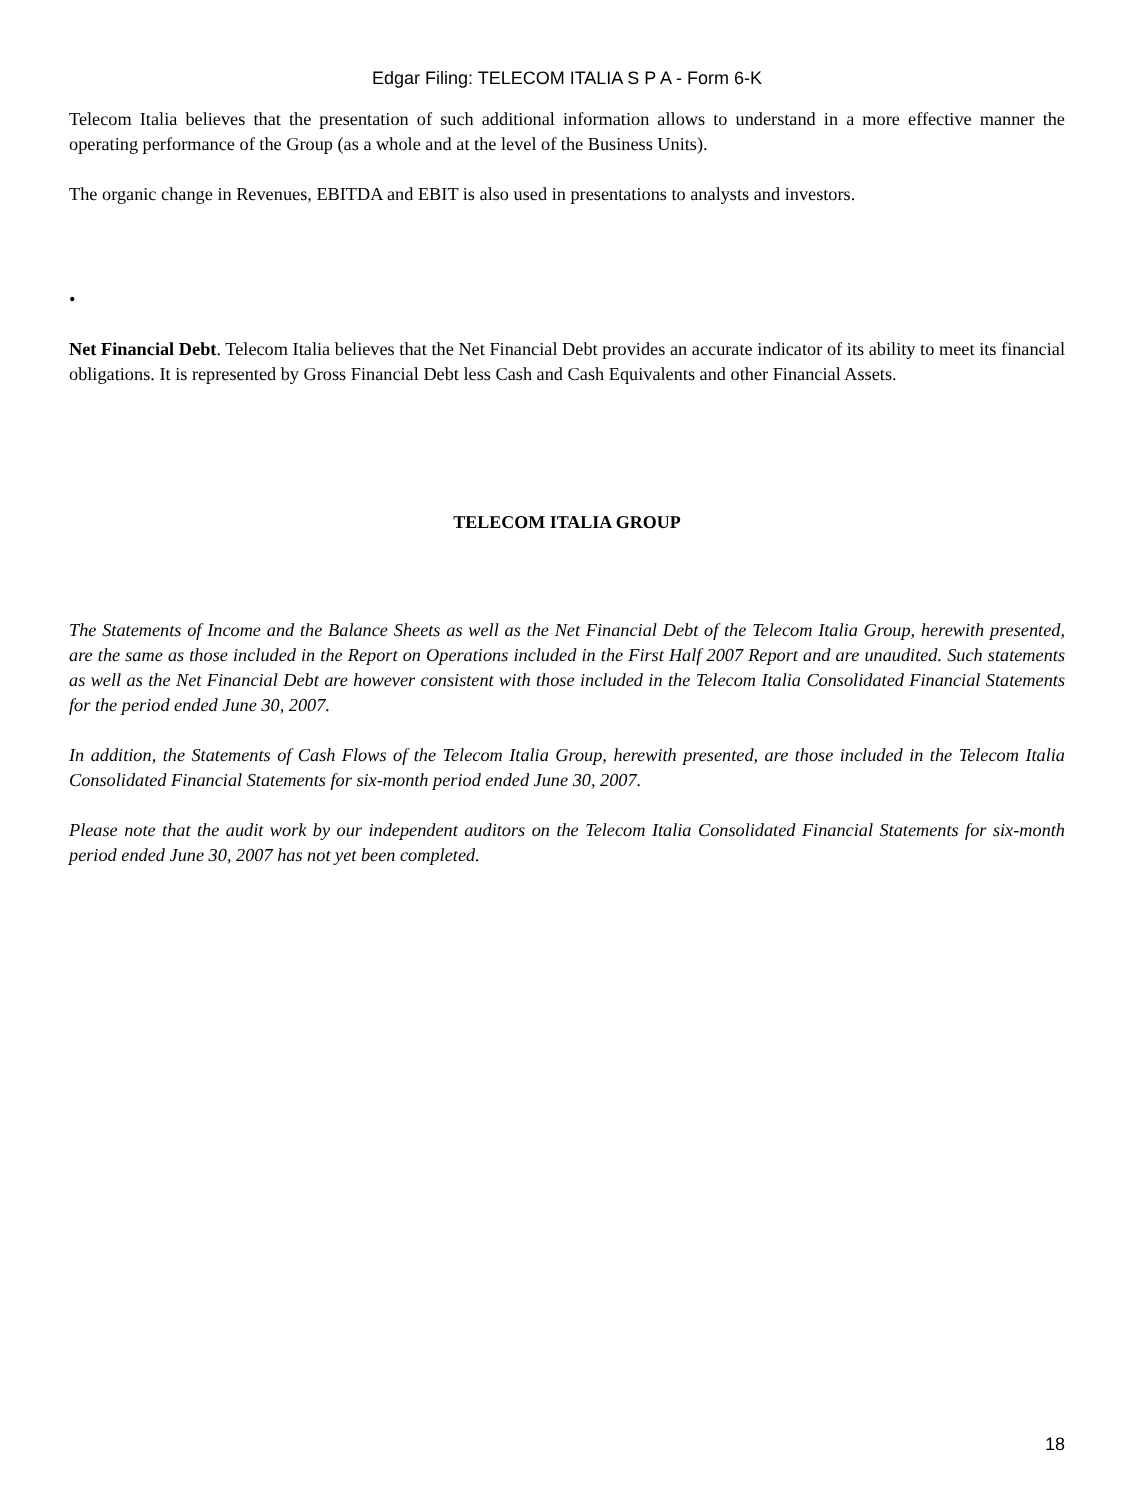Edgar Filing: TELECOM ITALIA S P A - Form 6-K
Telecom Italia believes that the presentation of such additional information allows to understand in a more effective manner the operating performance of the Group (as a whole and at the level of the Business Units).
The organic change in Revenues, EBITDA and EBIT is also used in presentations to analysts and investors.
•
Net Financial Debt. Telecom Italia believes that the Net Financial Debt provides an accurate indicator of its ability to meet its financial obligations. It is represented by Gross Financial Debt less Cash and Cash Equivalents and other Financial Assets.
TELECOM ITALIA GROUP
The Statements of Income and the Balance Sheets as well as the Net Financial Debt of the Telecom Italia Group, herewith presented, are the same as those included in the Report on Operations included in the First Half 2007 Report and are unaudited. Such statements as well as the Net Financial Debt are however consistent with those included in the Telecom Italia Consolidated Financial Statements for the period ended June 30, 2007.
In addition, the Statements of Cash Flows of the Telecom Italia Group, herewith presented, are those included in the Telecom Italia Consolidated Financial Statements for six-month period ended June 30, 2007.
Please note that the audit work by our independent auditors on the Telecom Italia Consolidated Financial Statements for six-month period ended June 30, 2007 has not yet been completed.
18